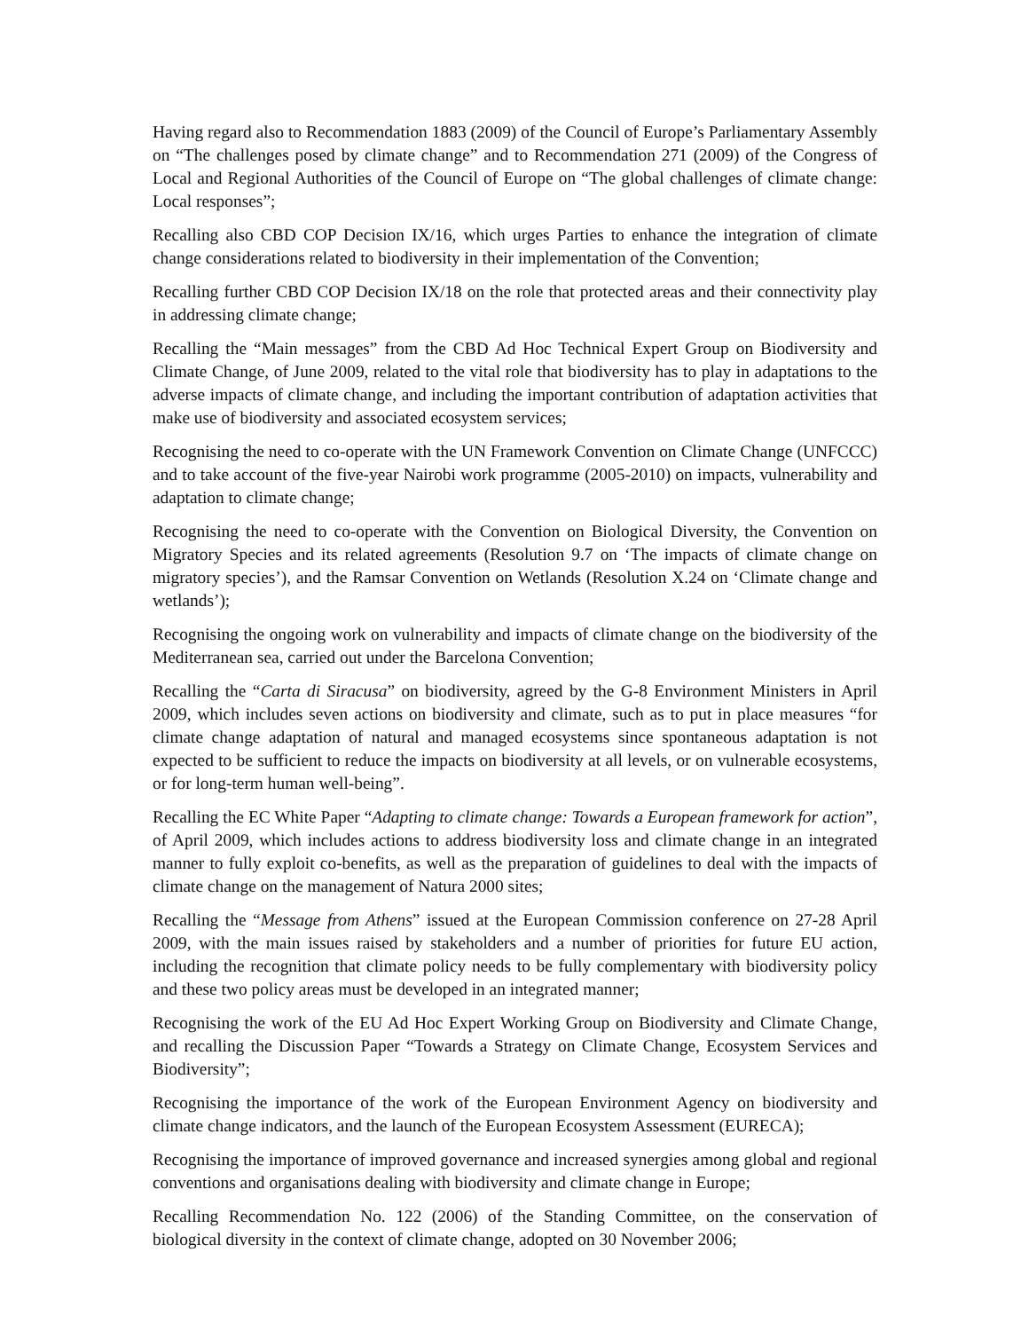Having regard also to Recommendation 1883 (2009) of the Council of Europe’s Parliamentary Assembly on “The challenges posed by climate change” and to Recommendation 271 (2009) of the Congress of Local and Regional Authorities of the Council of Europe on “The global challenges of climate change: Local responses”;
Recalling also CBD COP Decision IX/16, which urges Parties to enhance the integration of climate change considerations related to biodiversity in their implementation of the Convention;
Recalling further CBD COP Decision IX/18 on the role that protected areas and their connectivity play in addressing climate change;
Recalling the “Main messages” from the CBD Ad Hoc Technical Expert Group on Biodiversity and Climate Change, of June 2009, related to the vital role that biodiversity has to play in adaptations to the adverse impacts of climate change, and including the important contribution of adaptation activities that make use of biodiversity and associated ecosystem services;
Recognising the need to co-operate with the UN Framework Convention on Climate Change (UNFCCC) and to take account of the five-year Nairobi work programme (2005-2010) on impacts, vulnerability and adaptation to climate change;
Recognising the need to co-operate with the Convention on Biological Diversity, the Convention on Migratory Species and its related agreements (Resolution 9.7 on ‘The impacts of climate change on migratory species’), and the Ramsar Convention on Wetlands (Resolution X.24 on ‘Climate change and wetlands’);
Recognising the ongoing work on vulnerability and impacts of climate change on the biodiversity of the Mediterranean sea, carried out under the Barcelona Convention;
Recalling the “Carta di Siracusa” on biodiversity, agreed by the G-8 Environment Ministers in April 2009, which includes seven actions on biodiversity and climate, such as to put in place measures “for climate change adaptation of natural and managed ecosystems since spontaneous adaptation is not expected to be sufficient to reduce the impacts on biodiversity at all levels, or on vulnerable ecosystems, or for long-term human well-being”.
Recalling the EC White Paper “Adapting to climate change: Towards a European framework for action”, of April 2009, which includes actions to address biodiversity loss and climate change in an integrated manner to fully exploit co-benefits, as well as the preparation of guidelines to deal with the impacts of climate change on the management of Natura 2000 sites;
Recalling the “Message from Athens” issued at the European Commission conference on 27-28 April 2009, with the main issues raised by stakeholders and a number of priorities for future EU action, including the recognition that climate policy needs to be fully complementary with biodiversity policy and these two policy areas must be developed in an integrated manner;
Recognising the work of the EU Ad Hoc Expert Working Group on Biodiversity and Climate Change, and recalling the Discussion Paper “Towards a Strategy on Climate Change, Ecosystem Services and Biodiversity”;
Recognising the importance of the work of the European Environment Agency on biodiversity and climate change indicators, and the launch of the European Ecosystem Assessment (EURECA);
Recognising the importance of improved governance and increased synergies among global and regional conventions and organisations dealing with biodiversity and climate change in Europe;
Recalling Recommendation No. 122 (2006) of the Standing Committee, on the conservation of biological diversity in the context of climate change, adopted on 30 November 2006;